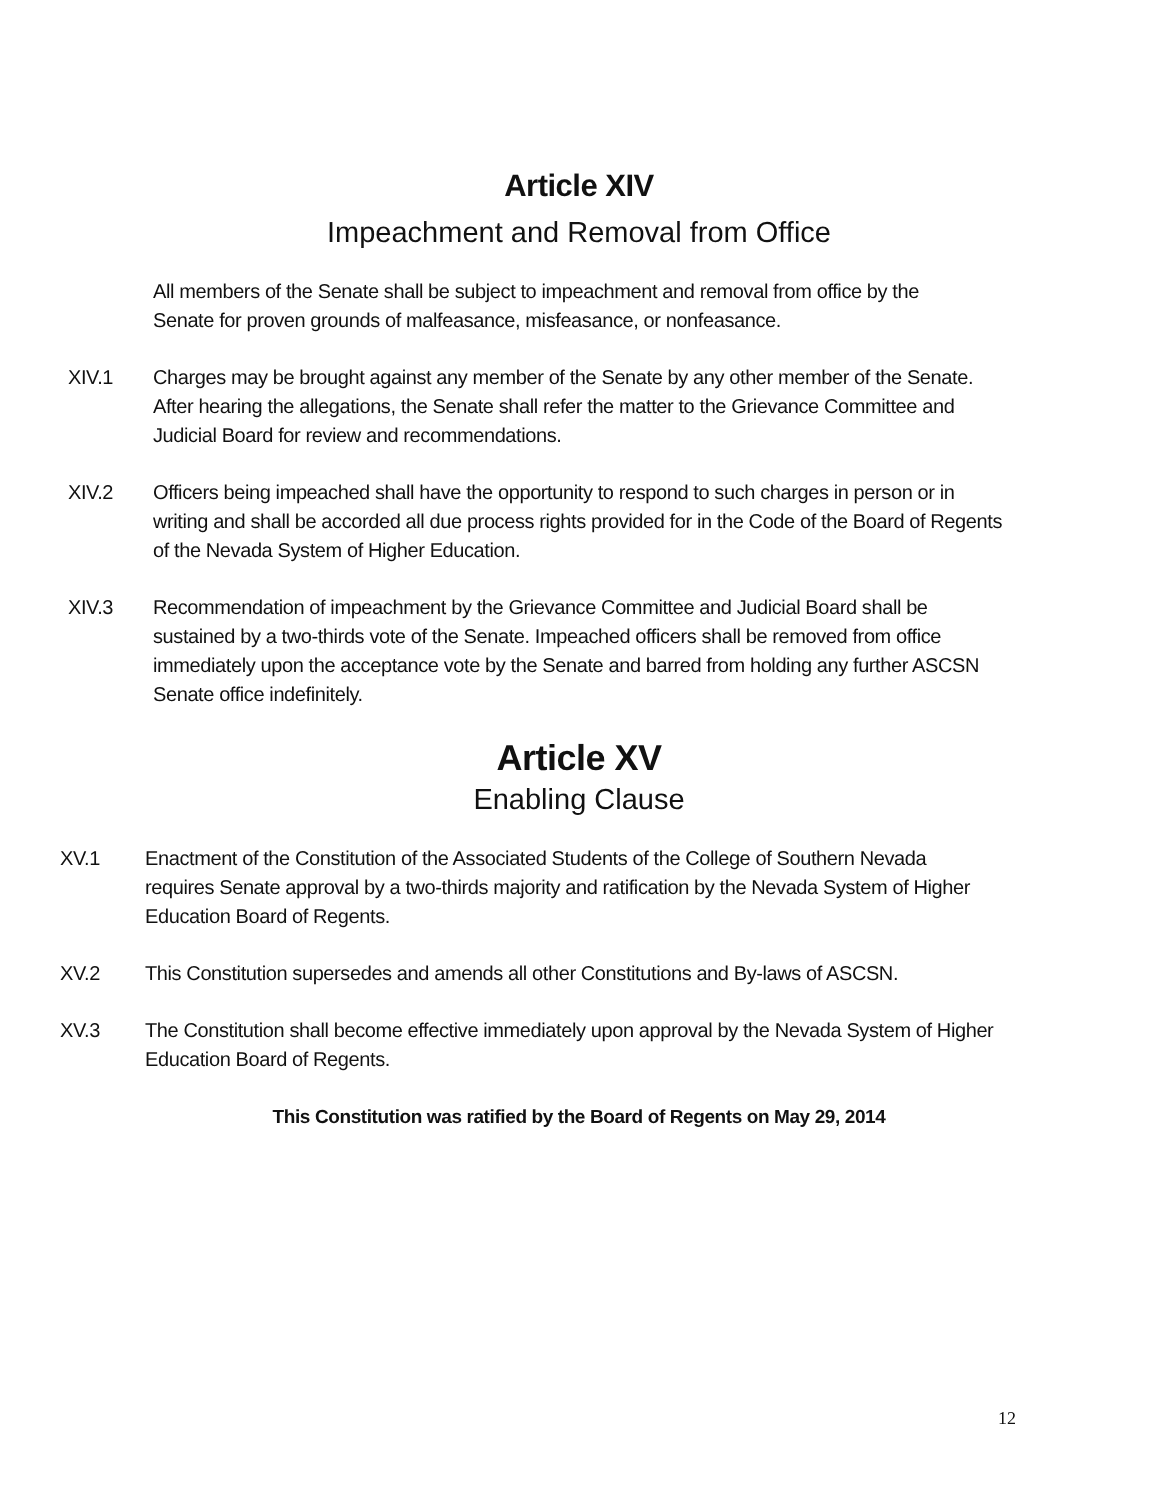Article XIV
Impeachment and Removal from Office
All members of the Senate shall be subject to impeachment and removal from office by the Senate for proven grounds of malfeasance, misfeasance, or nonfeasance.
XIV.1 Charges may be brought against any member of the Senate by any other member of the Senate. After hearing the allegations, the Senate shall refer the matter to the Grievance Committee and Judicial Board for review and recommendations.
XIV.2 Officers being impeached shall have the opportunity to respond to such charges in person or in writing and shall be accorded all due process rights provided for in the Code of the Board of Regents of the Nevada System of Higher Education.
XIV.3 Recommendation of impeachment by the Grievance Committee and Judicial Board shall be sustained by a two-thirds vote of the Senate. Impeached officers shall be removed from office immediately upon the acceptance vote by the Senate and barred from holding any further ASCSN Senate office indefinitely.
Article XV
Enabling Clause
XV.1 Enactment of the Constitution of the Associated Students of the College of Southern Nevada requires Senate approval by a two-thirds majority and ratification by the Nevada System of Higher Education Board of Regents.
XV.2 This Constitution supersedes and amends all other Constitutions and By-laws of ASCSN.
XV.3 The Constitution shall become effective immediately upon approval by the Nevada System of Higher Education Board of Regents.
This Constitution was ratified by the Board of Regents on May 29, 2014
12